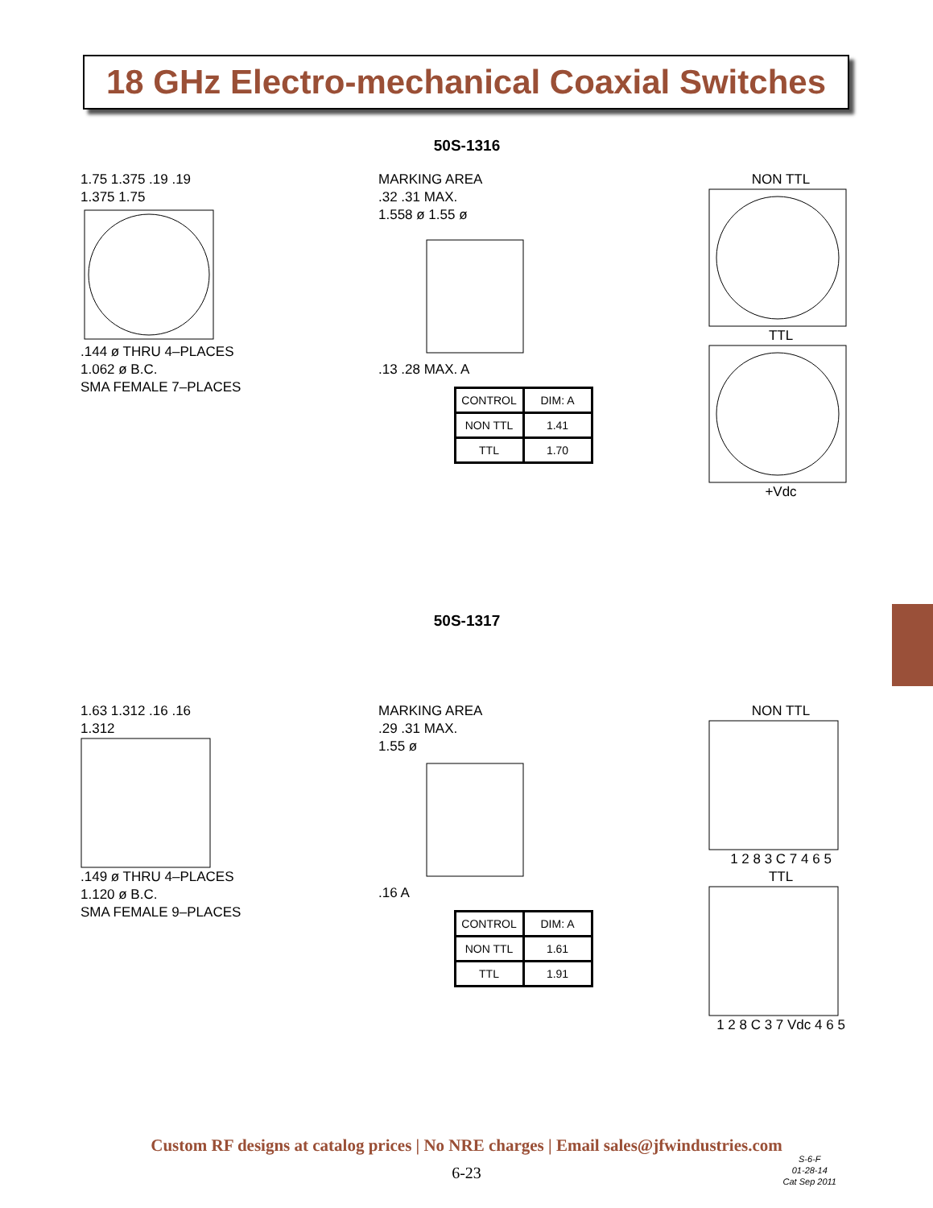18 GHz Electro-mechanical Coaxial Switches
50S-1316
1.75 1.375 .19 .19
1.375 1.75
.144 ø THRU 4–PLACES
1.062 ø B.C.
SMA FEMALE 7–PLACES
MARKING AREA
.32 .31 MAX.
1.558 ø 1.55 ø
.13 .28 MAX. A
| CONTROL | DIM: A |
| NON TTL | 1.41 |
| TTL | 1.70 |
NON TTLTTL+Vdc
50S-1317
1.63 1.312 .16 .16
1.312
.149 ø THRU 4–PLACES
1.120 ø B.C.
SMA FEMALE 9–PLACES
MARKING AREA
.29 .31 MAX.
1.55 ø
.16 A
| CONTROL | DIM: A |
| NON TTL | 1.61 |
| TTL | 1.91 |
NON TTL1 2 8 3 C 7 4 6 5
TTL1 2 8 C 3 7 Vdc 4 6 5
Custom RF designs at catalog prices | No NRE charges | Email sales@jfwindustries.com
6-23
S-6-F
01-28-14
Cat Sep 2011